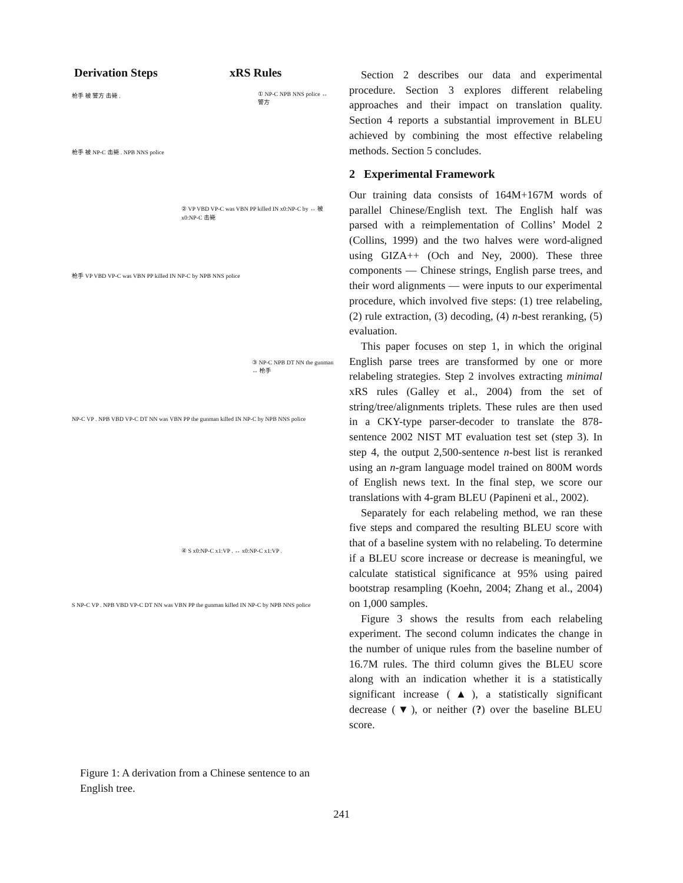Derivation Steps xRS Rules
枪手 被 警方 击毙 . ① NP-C NPB NNS police ↔ 警方
枪手 被 NP-C 击毙 . NPB NNS police
② VP VBD VP-C was VBN PP killed IN x0:NP-C by ↔ 被 x0:NP-C 击毙
枪手 VP VBD VP-C was VBN PP killed IN NP-C by NPB NNS police
③ NP-C NPB DT NN the gunman ↔ 枪手
NP-C VP . NPB VBD VP-C DT NN was VBN PP the gunman killed IN NP-C by NPB NNS police
④ S x0:NP-C x1:VP . ↔ x0:NP-C x1:VP .
S NP-C VP . NPB VBD VP-C DT NN was VBN PP the gunman killed IN NP-C by NPB NNS police
Figure 1: A derivation from a Chinese sentence to an English tree.
Section 2 describes our data and experimental procedure. Section 3 explores different relabeling approaches and their impact on translation quality. Section 4 reports a substantial improvement in BLEU achieved by combining the most effective relabeling methods. Section 5 concludes.
2 Experimental Framework
Our training data consists of 164M+167M words of parallel Chinese/English text. The English half was parsed with a reimplementation of Collins’ Model 2 (Collins, 1999) and the two halves were word-aligned using GIZA++ (Och and Ney, 2000). These three components — Chinese strings, English parse trees, and their word alignments — were inputs to our experimental procedure, which involved five steps: (1) tree relabeling, (2) rule extraction, (3) decoding, (4) n-best reranking, (5) evaluation.
This paper focuses on step 1, in which the original English parse trees are transformed by one or more relabeling strategies. Step 2 involves extracting minimal xRS rules (Galley et al., 2004) from the set of string/tree/alignments triplets. These rules are then used in a CKY-type parser-decoder to translate the 878-sentence 2002 NIST MT evaluation test set (step 3). In step 4, the output 2,500-sentence n-best list is reranked using an n-gram language model trained on 800M words of English news text. In the final step, we score our translations with 4-gram BLEU (Papineni et al., 2002).
Separately for each relabeling method, we ran these five steps and compared the resulting BLEU score with that of a baseline system with no relabeling. To determine if a BLEU score increase or decrease is meaningful, we calculate statistical significance at 95% using paired bootstrap resampling (Koehn, 2004; Zhang et al., 2004) on 1,000 samples.
Figure 3 shows the results from each relabeling experiment. The second column indicates the change in the number of unique rules from the baseline number of 16.7M rules. The third column gives the BLEU score along with an indication whether it is a statistically significant increase (▲), a statistically significant decrease (▼), or neither (?) over the baseline BLEU score.
241